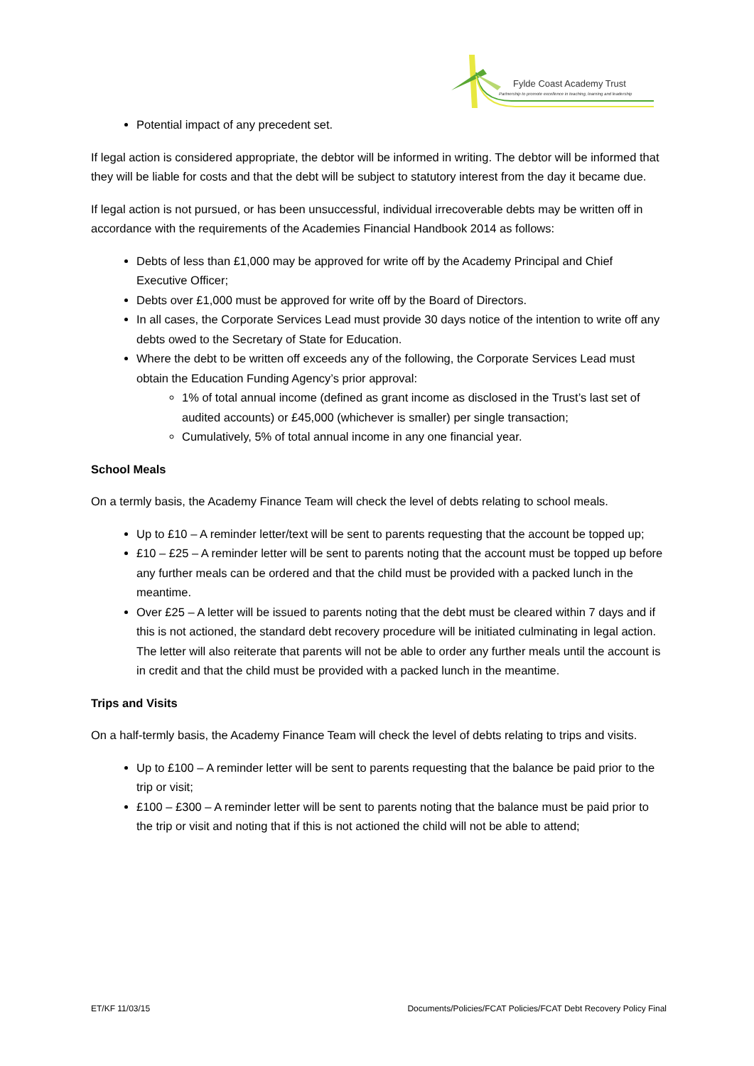Fylde Coast Academy Trust
Partnership to promote excellence in teaching, learning and leadership
Potential impact of any precedent set.
If legal action is considered appropriate, the debtor will be informed in writing. The debtor will be informed that they will be liable for costs and that the debt will be subject to statutory interest from the day it became due.
If legal action is not pursued, or has been unsuccessful, individual irrecoverable debts may be written off in accordance with the requirements of the Academies Financial Handbook 2014 as follows:
Debts of less than £1,000 may be approved for write off by the Academy Principal and Chief Executive Officer;
Debts over £1,000 must be approved for write off by the Board of Directors.
In all cases, the Corporate Services Lead must provide 30 days notice of the intention to write off any debts owed to the Secretary of State for Education.
Where the debt to be written off exceeds any of the following, the Corporate Services Lead must obtain the Education Funding Agency’s prior approval:
1% of total annual income (defined as grant income as disclosed in the Trust’s last set of audited accounts) or £45,000 (whichever is smaller) per single transaction;
Cumulatively, 5% of total annual income in any one financial year.
School Meals
On a termly basis, the Academy Finance Team will check the level of debts relating to school meals.
Up to £10 – A reminder letter/text will be sent to parents requesting that the account be topped up;
£10 – £25 – A reminder letter will be sent to parents noting that the account must be topped up before any further meals can be ordered and that the child must be provided with a packed lunch in the meantime.
Over £25 – A letter will be issued to parents noting that the debt must be cleared within 7 days and if this is not actioned, the standard debt recovery procedure will be initiated culminating in legal action. The letter will also reiterate that parents will not be able to order any further meals until the account is in credit and that the child must be provided with a packed lunch in the meantime.
Trips and Visits
On a half-termly basis, the Academy Finance Team will check the level of debts relating to trips and visits.
Up to £100 – A reminder letter will be sent to parents requesting that the balance be paid prior to the trip or visit;
£100 – £300 – A reminder letter will be sent to parents noting that the balance must be paid prior to the trip or visit and noting that if this is not actioned the child will not be able to attend;
ET/KF 11/03/15 Documents/Policies/FCAT Policies/FCAT Debt Recovery Policy Final